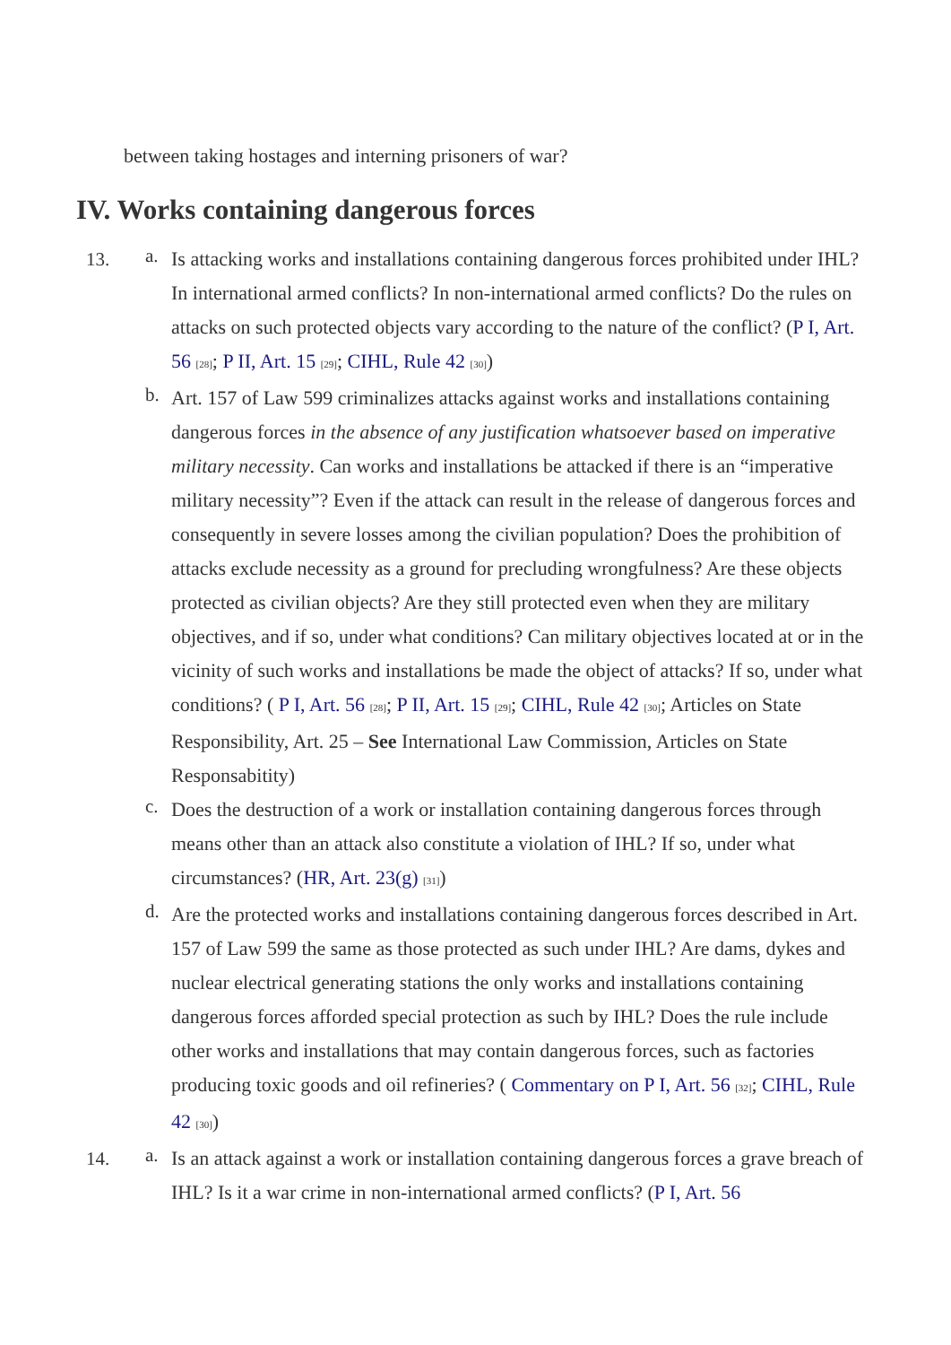between taking hostages and interning prisoners of war?
IV. Works containing dangerous forces
13. a.
Is attacking works and installations containing dangerous forces prohibited under IHL? In international armed conflicts? In non-international armed conflicts? Do the rules on attacks on such protected objects vary according to the nature of the conflict? (P I, Art. 56 <sup>[28]</sup>; P II, Art. 15 <sup>[29]</sup>; CIHL, Rule 42 <sup>[30]</sup>)
b.
Art. 157 of Law 599 criminalizes attacks against works and installations containing dangerous forces in the absence of any justification whatsoever based on imperative military necessity. Can works and installations be attacked if there is an “imperative military necessity”? Even if the attack can result in the release of dangerous forces and consequently in severe losses among the civilian population? Does the prohibition of attacks exclude necessity as a ground for precluding wrongfulness? Are these objects protected as civilian objects? Are they still protected even when they are military objectives, and if so, under what conditions? Can military objectives located at or in the vicinity of such works and installations be made the object of attacks? If so, under what conditions? ( P I, Art. 56 <sup>[28]</sup>; P II, Art. 15 <sup>[29]</sup>; CIHL, Rule 42 <sup>[30]</sup>; Articles on State Responsibility, Art. 25 – See International Law Commission, Articles on State Responsabitity)
c.
Does the destruction of a work or installation containing dangerous forces through means other than an attack also constitute a violation of IHL? If so, under what circumstances? (HR, Art. 23(g) <sup>[31]</sup>)
d.
Are the protected works and installations containing dangerous forces described in Art. 157 of Law 599 the same as those protected as such under IHL? Are dams, dykes and nuclear electrical generating stations the only works and installations containing dangerous forces afforded special protection as such by IHL? Does the rule include other works and installations that may contain dangerous forces, such as factories producing toxic goods and oil refineries? ( Commentary on P I, Art. 56 <sup>[32]</sup>; CIHL, Rule 42 <sup>[30]</sup>)
14. a.
Is an attack against a work or installation containing dangerous forces a grave breach of IHL? Is it a war crime in non-international armed conflicts? (P I, Art. 56